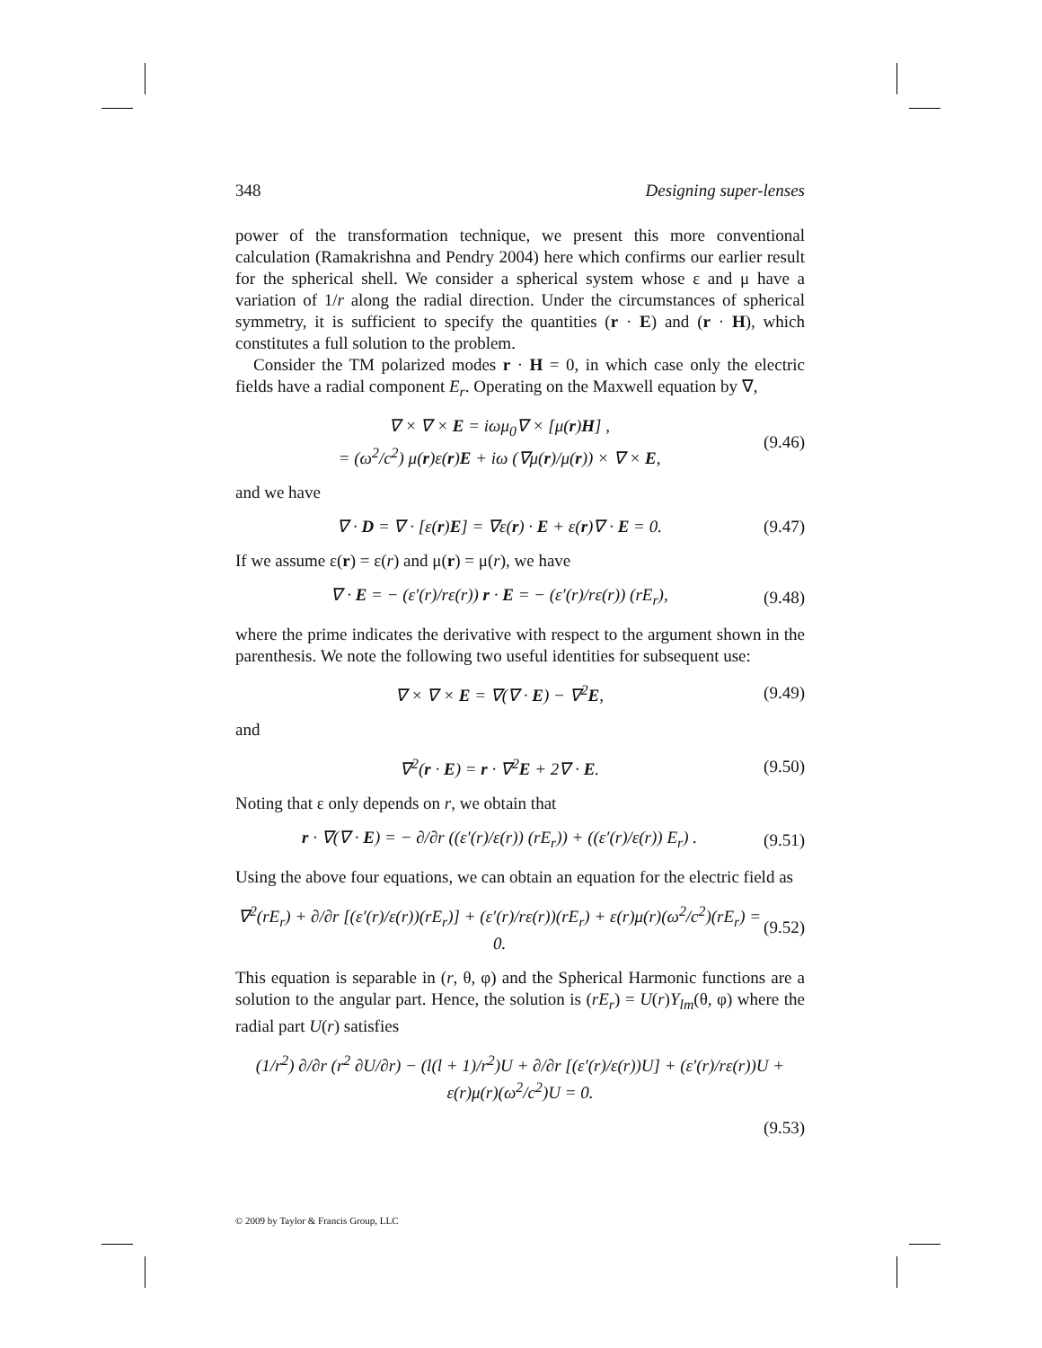348 Designing super-lenses
power of the transformation technique, we present this more conventional calculation (Ramakrishna and Pendry 2004) here which confirms our earlier result for the spherical shell. We consider a spherical system whose ε and μ have a variation of 1/r along the radial direction. Under the circumstances of spherical symmetry, it is sufficient to specify the quantities (r · E) and (r · H), which constitutes a full solution to the problem.
Consider the TM polarized modes r · H = 0, in which case only the electric fields have a radial component E<sub>r</sub>. Operating on the Maxwell equation by ∇,
∇ × ∇ × E = iωμ<sub>0</sub>∇ × [μ(r)H] ,
= (ω<sup>2</sup>/c<sup>2</sup>) μ(r)ε(r)E + iω (∇μ(r)/μ(r)) × ∇ × E,
(9.46)
and we have
∇ · D = ∇ · [ε(r)E] = ∇ε(r) · E + ε(r)∇ · E = 0.
(9.47)
If we assume ε(r) = ε(r) and μ(r) = μ(r), we have
∇ · E = − (ε′(r)/rε(r)) r · E = − (ε′(r)/rε(r)) (rE<sub>r</sub>),
(9.48)
where the prime indicates the derivative with respect to the argument shown in the parenthesis. We note the following two useful identities for subsequent use:
∇ × ∇ × E = ∇(∇ · E) − ∇<sup>2</sup>E, (9.49)
and
∇<sup>2</sup>(r · E) = r · ∇<sup>2</sup>E + 2∇ · E. (9.50)
Noting that ε only depends on r, we obtain that
r · ∇(∇ · E) = − ∂/∂r ((ε′(r)/ε(r)) (rE<sub>r</sub>)) + ((ε′(r)/ε(r)) E<sub>r</sub>) .
(9.51)
Using the above four equations, we can obtain an equation for the electric field as
∇<sup>2</sup>(rE<sub>r</sub>) + ∂/∂r [(ε′(r)/ε(r))(rE<sub>r</sub>)] + (ε′(r)/rε(r))(rE<sub>r</sub>) + ε(r)μ(r)(ω<sup>2</sup>/c<sup>2</sup>)(rE<sub>r</sub>) = 0.
(9.52)
This equation is separable in (r, θ, φ) and the Spherical Harmonic functions are a solution to the angular part. Hence, the solution is (rE<sub>r</sub>) = U(r)Y<sub>lm</sub>(θ, φ) where the radial part U(r) satisfies
(1/r<sup>2</sup>) ∂/∂r (r<sup>2</sup> ∂U/∂r) − (l(l + 1)/r<sup>2</sup>)U + ∂/∂r [(ε′(r)/ε(r))U] + (ε′(r)/rε(r))U + ε(r)μ(r)(ω<sup>2</sup>/c<sup>2</sup>)U = 0.
(9.53)
© 2009 by Taylor & Francis Group, LLC